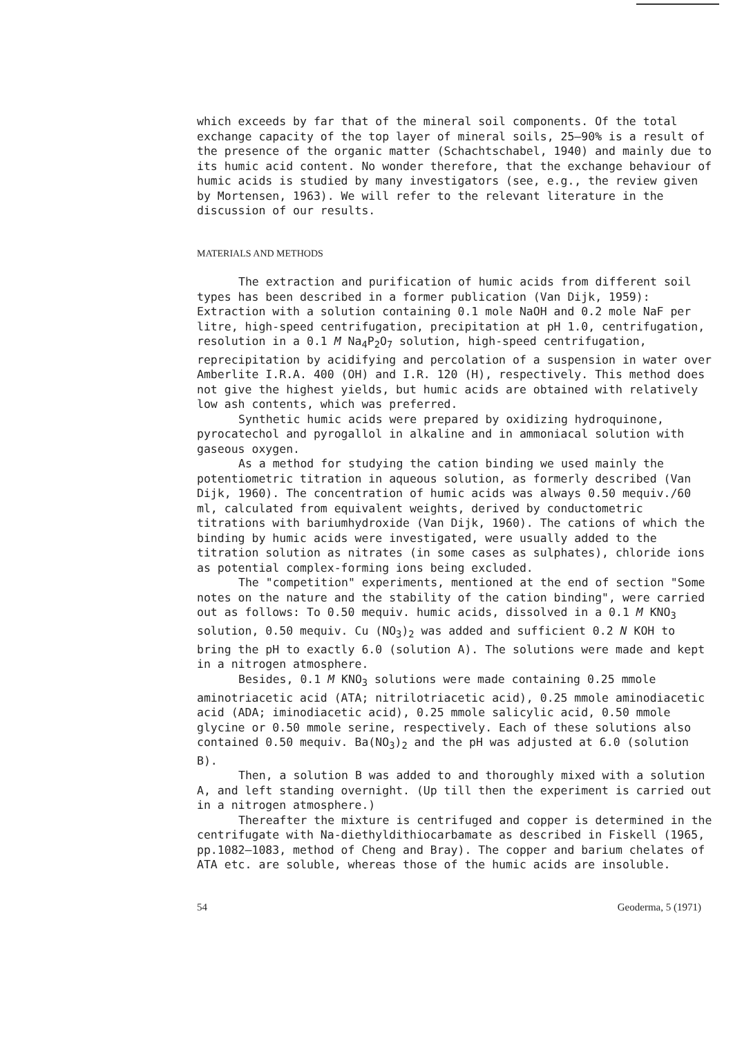which exceeds by far that of the mineral soil components. Of the total exchange capacity of the top layer of mineral soils, 25–90% is a result of the presence of the organic matter (Schachtschabel, 1940) and mainly due to its humic acid content. No wonder therefore, that the exchange behaviour of humic acids is studied by many investigators (see, e.g., the review given by Mortensen, 1963). We will refer to the relevant literature in the discussion of our results.
MATERIALS AND METHODS
The extraction and purification of humic acids from different soil types has been described in a former publication (Van Dijk, 1959): Extraction with a solution containing 0.1 mole NaOH and 0.2 mole NaF per litre, high-speed centrifugation, precipitation at pH 1.0, centrifugation, resolution in a 0.1 M Na<sub>4</sub>P<sub>2</sub>O<sub>7</sub> solution, high-speed centrifugation, reprecipitation by acidifying and percolation of a suspension in water over Amberlite I.R.A. 400 (OH) and I.R. 120 (H), respectively. This method does not give the highest yields, but humic acids are obtained with relatively low ash contents, which was preferred.
Synthetic humic acids were prepared by oxidizing hydroquinone, pyrocatechol and pyrogallol in alkaline and in ammoniacal solution with gaseous oxygen.
As a method for studying the cation binding we used mainly the potentiometric titration in aqueous solution, as formerly described (Van Dijk, 1960). The concentration of humic acids was always 0.50 mequiv./60 ml, calculated from equivalent weights, derived by conductometric titrations with bariumhydroxide (Van Dijk, 1960). The cations of which the binding by humic acids were investigated, were usually added to the titration solution as nitrates (in some cases as sulphates), chloride ions as potential complex-forming ions being excluded.
The "competition" experiments, mentioned at the end of section "Some notes on the nature and the stability of the cation binding", were carried out as follows: To 0.50 mequiv. humic acids, dissolved in a 0.1 M KNO<sub>3</sub> solution, 0.50 mequiv. Cu (NO<sub>3</sub>)<sub>2</sub> was added and sufficient 0.2 N KOH to bring the pH to exactly 6.0 (solution A). The solutions were made and kept in a nitrogen atmosphere.
Besides, 0.1 M KNO<sub>3</sub> solutions were made containing 0.25 mmole aminotriacetic acid (ATA; nitrilotriacetic acid), 0.25 mmole aminodiacetic acid (ADA; iminodiacetic acid), 0.25 mmole salicylic acid, 0.50 mmole glycine or 0.50 mmole serine, respectively. Each of these solutions also contained 0.50 mequiv. Ba(NO<sub>3</sub>)<sub>2</sub> and the pH was adjusted at 6.0 (solution B).
Then, a solution B was added to and thoroughly mixed with a solution A, and left standing overnight. (Up till then the experiment is carried out in a nitrogen atmosphere.)
Thereafter the mixture is centrifuged and copper is determined in the centrifugate with Na-diethyldithiocarbamate as described in Fiskell (1965, pp.1082–1083, method of Cheng and Bray). The copper and barium chelates of ATA etc. are soluble, whereas those of the humic acids are insoluble.
54 Geoderma, 5 (1971)